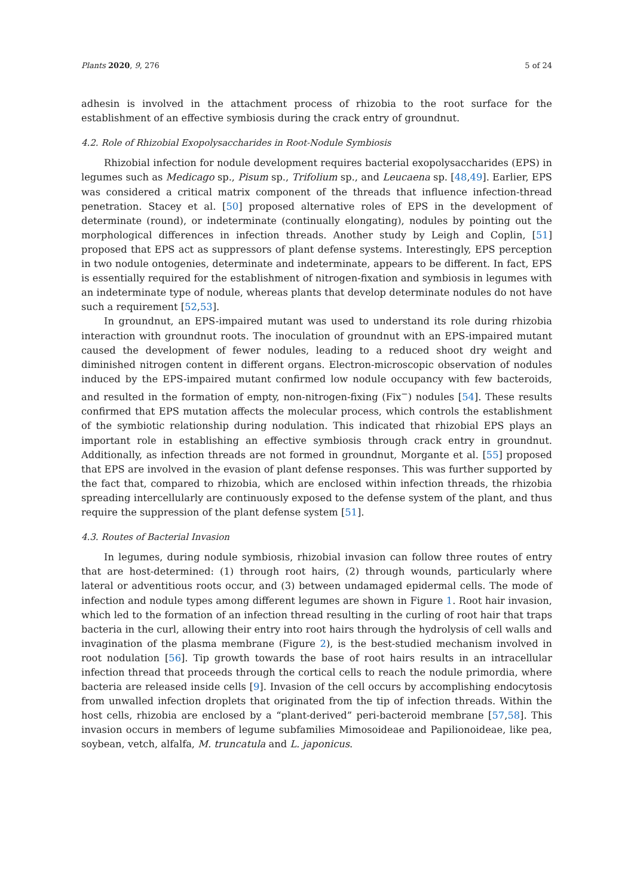Plants 2020, 9, 276 5 of 24
adhesin is involved in the attachment process of rhizobia to the root surface for the establishment of an effective symbiosis during the crack entry of groundnut.
4.2. Role of Rhizobial Exopolysaccharides in Root-Nodule Symbiosis
Rhizobial infection for nodule development requires bacterial exopolysaccharides (EPS) in legumes such as Medicago sp., Pisum sp., Trifolium sp., and Leucaena sp. [48,49]. Earlier, EPS was considered a critical matrix component of the threads that influence infection-thread penetration. Stacey et al. [50] proposed alternative roles of EPS in the development of determinate (round), or indeterminate (continually elongating), nodules by pointing out the morphological differences in infection threads. Another study by Leigh and Coplin, [51] proposed that EPS act as suppressors of plant defense systems. Interestingly, EPS perception in two nodule ontogenies, determinate and indeterminate, appears to be different. In fact, EPS is essentially required for the establishment of nitrogen-fixation and symbiosis in legumes with an indeterminate type of nodule, whereas plants that develop determinate nodules do not have such a requirement [52,53].
In groundnut, an EPS-impaired mutant was used to understand its role during rhizobia interaction with groundnut roots. The inoculation of groundnut with an EPS-impaired mutant caused the development of fewer nodules, leading to a reduced shoot dry weight and diminished nitrogen content in different organs. Electron-microscopic observation of nodules induced by the EPS-impaired mutant confirmed low nodule occupancy with few bacteroids, and resulted in the formation of empty, non-nitrogen-fixing (Fix<sup>−</sup>) nodules [54]. These results confirmed that EPS mutation affects the molecular process, which controls the establishment of the symbiotic relationship during nodulation. This indicated that rhizobial EPS plays an important role in establishing an effective symbiosis through crack entry in groundnut. Additionally, as infection threads are not formed in groundnut, Morgante et al. [55] proposed that EPS are involved in the evasion of plant defense responses. This was further supported by the fact that, compared to rhizobia, which are enclosed within infection threads, the rhizobia spreading intercellularly are continuously exposed to the defense system of the plant, and thus require the suppression of the plant defense system [51].
4.3. Routes of Bacterial Invasion
In legumes, during nodule symbiosis, rhizobial invasion can follow three routes of entry that are host-determined: (1) through root hairs, (2) through wounds, particularly where lateral or adventitious roots occur, and (3) between undamaged epidermal cells. The mode of infection and nodule types among different legumes are shown in Figure 1. Root hair invasion, which led to the formation of an infection thread resulting in the curling of root hair that traps bacteria in the curl, allowing their entry into root hairs through the hydrolysis of cell walls and invagination of the plasma membrane (Figure 2), is the best-studied mechanism involved in root nodulation [56]. Tip growth towards the base of root hairs results in an intracellular infection thread that proceeds through the cortical cells to reach the nodule primordia, where bacteria are released inside cells [9]. Invasion of the cell occurs by accomplishing endocytosis from unwalled infection droplets that originated from the tip of infection threads. Within the host cells, rhizobia are enclosed by a “plant-derived” peri-bacteroid membrane [57,58]. This invasion occurs in members of legume subfamilies Mimosoideae and Papilionoideae, like pea, soybean, vetch, alfalfa, M. truncatula and L. japonicus.